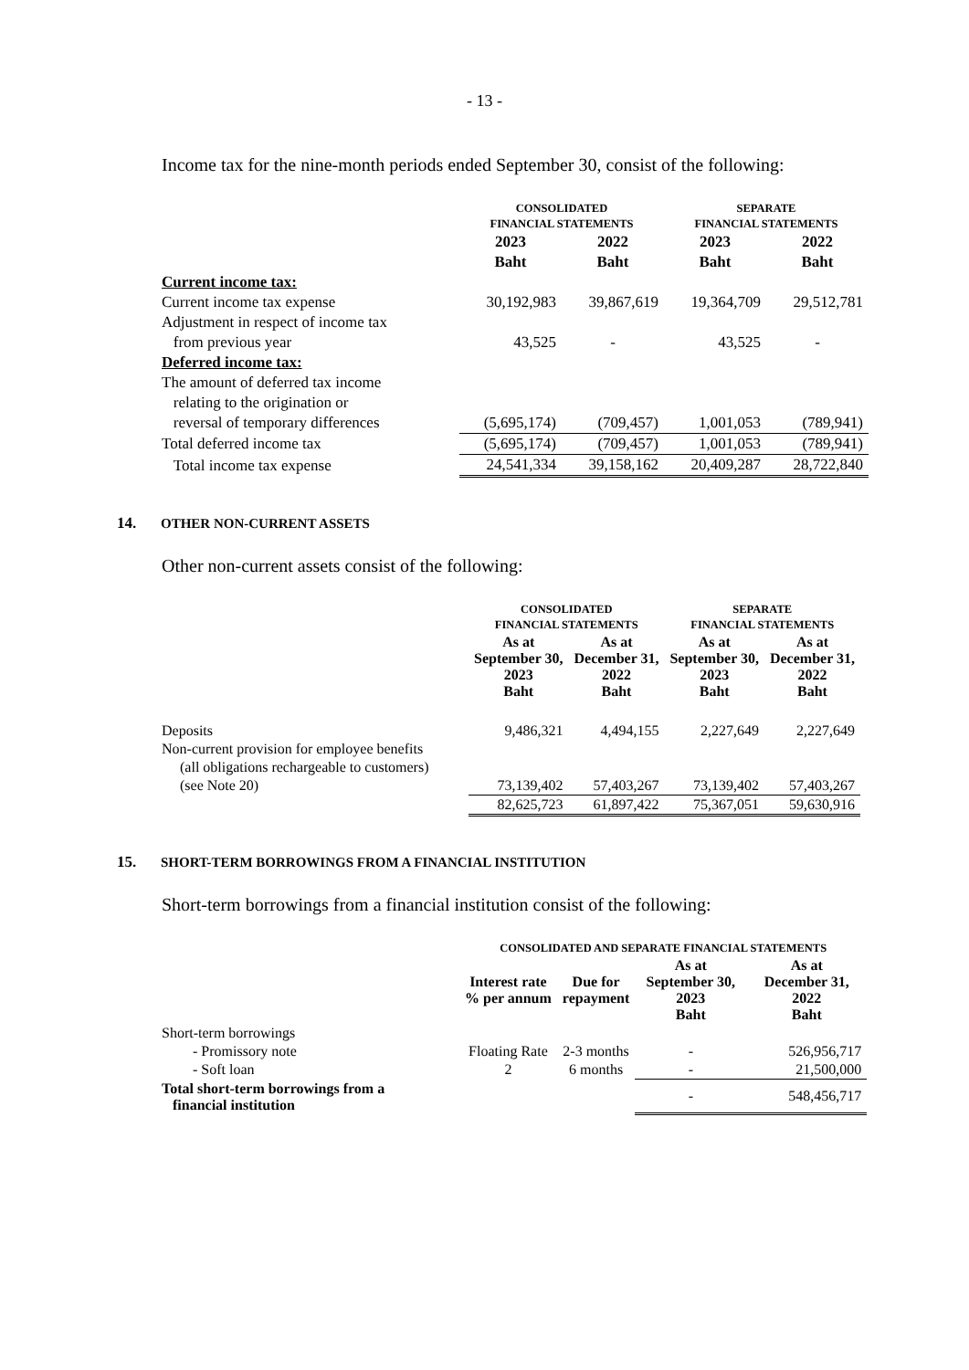- 13 -
Income tax for the nine-month periods ended September 30, consist of the following:
| | CONSOLIDATED | | SEPARATE | |
| --- | --- | --- | --- | --- |
| | FINANCIAL STATEMENTS | | FINANCIAL STATEMENTS | |
| | 2023 | 2022 | 2023 | 2022 |
| | Baht | Baht | Baht | Baht |
| Current income tax: | | | | |
| Current income tax expense | 30,192,983 | 39,867,619 | 19,364,709 | 29,512,781 |
| Adjustment in respect of income tax | | | | |
| from previous year | 43,525 | - | 43,525 | - |
| Deferred income tax: | | | | |
| The amount of deferred tax income | | | | |
| relating to the origination or | | | | |
| reversal of temporary differences | (5,695,174) | (709,457) | 1,001,053 | (789,941) |
| Total deferred income tax | (5,695,174) | (709,457) | 1,001,053 | (789,941) |
| Total income tax expense | 24,541,334 | 39,158,162 | 20,409,287 | 28,722,840 |
14. OTHER NON-CURRENT ASSETS
Other non-current assets consist of the following:
| | CONSOLIDATED | | SEPARATE | |
| --- | --- | --- | --- | --- |
| | FINANCIAL STATEMENTS | | FINANCIAL STATEMENTS | |
| | As at September 30, 2023 Baht | As at December 31, 2022 Baht | As at September 30, 2023 Baht | As at December 31, 2022 Baht |
| Deposits | 9,486,321 | 4,494,155 | 2,227,649 | 2,227,649 |
| Non-current provision for employee benefits | | | | |
| (all obligations rechargeable to customers) | | | | |
| (see Note 20) | 73,139,402 | 57,403,267 | 73,139,402 | 57,403,267 |
| | 82,625,723 | 61,897,422 | 75,367,051 | 59,630,916 |
15. SHORT-TERM BORROWINGS FROM A FINANCIAL INSTITUTION
Short-term borrowings from a financial institution consist of the following:
| | CONSOLIDATED AND SEPARATE FINANCIAL STATEMENTS | | | |
| --- | --- | --- | --- | --- |
| | Interest rate % per annum | Due for repayment | As at September 30, 2023 Baht | As at December 31, 2022 Baht |
| Short-term borrowings | | | | |
| - Promissory note | Floating Rate | 2-3 months | - | 526,956,717 |
| - Soft loan | 2 | 6 months | - | 21,500,000 |
| Total short-term borrowings from a financial institution | | | - | 548,456,717 |